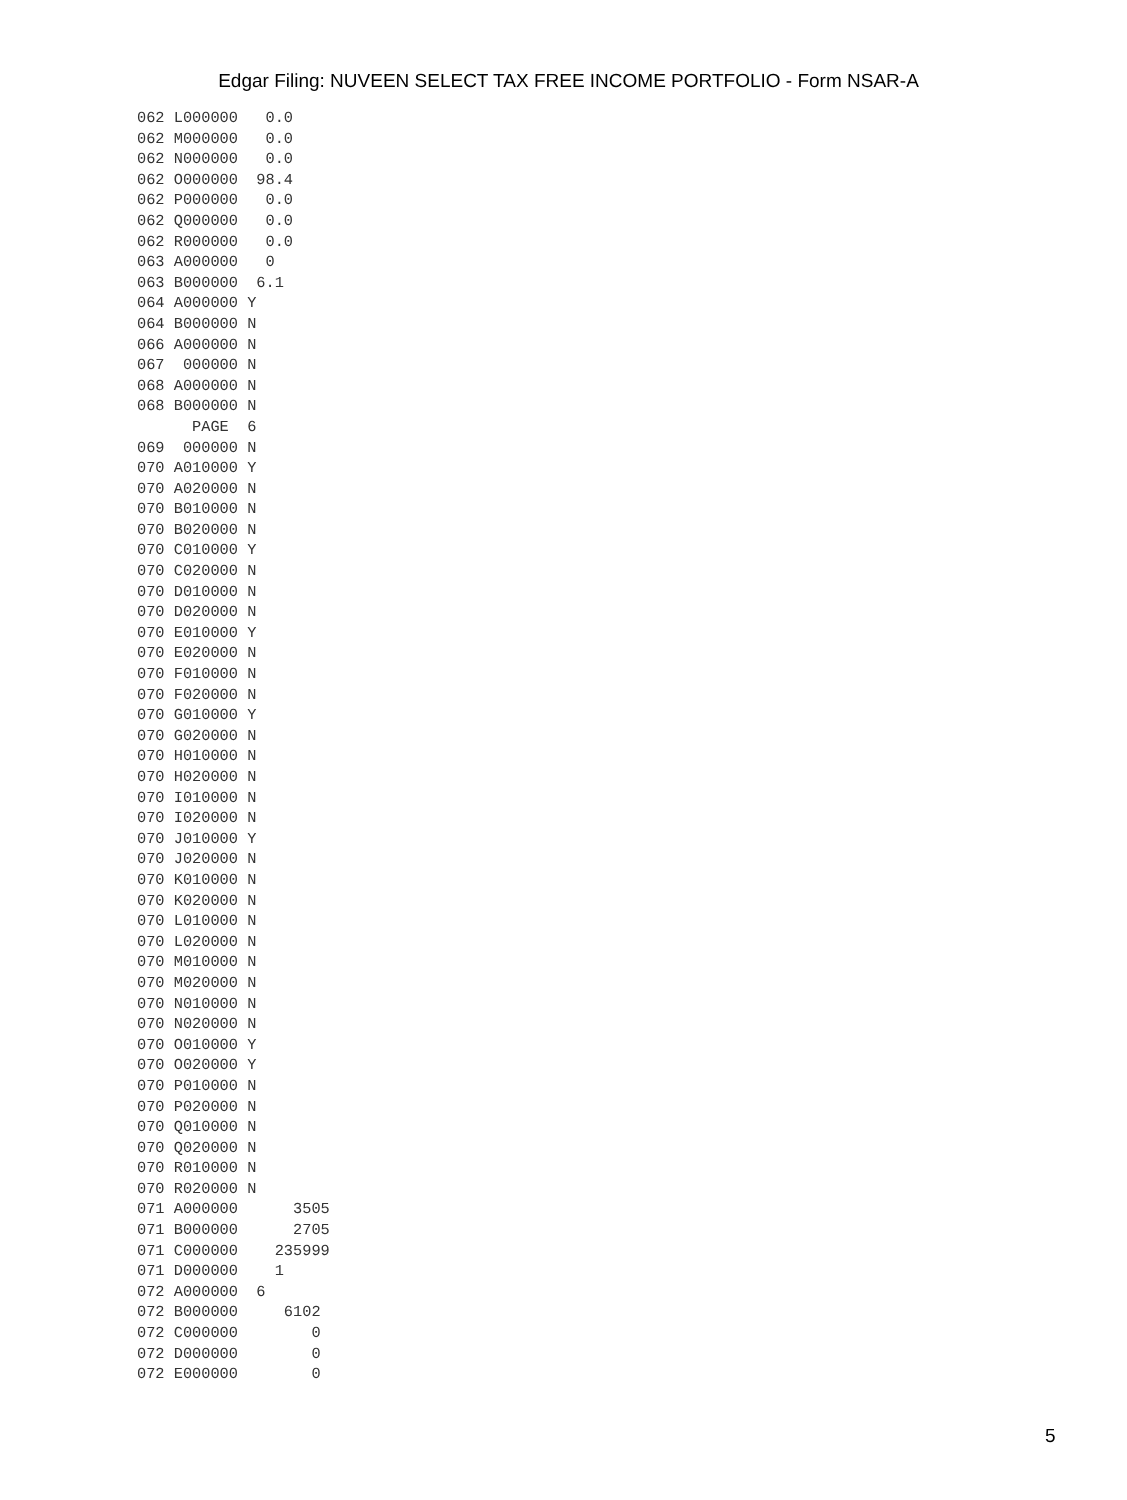Edgar Filing: NUVEEN SELECT TAX FREE INCOME PORTFOLIO - Form NSAR-A
062 L000000   0.0
062 M000000   0.0
062 N000000   0.0
062 O000000  98.4
062 P000000   0.0
062 Q000000   0.0
062 R000000   0.0
063 A000000   0
063 B000000  6.1
064 A000000 Y
064 B000000 N
066 A000000 N
067  000000 N
068 A000000 N
068 B000000 N
      PAGE  6
069  000000 N
070 A010000 Y
070 A020000 N
070 B010000 N
070 B020000 N
070 C010000 Y
070 C020000 N
070 D010000 N
070 D020000 N
070 E010000 Y
070 E020000 N
070 F010000 N
070 F020000 N
070 G010000 Y
070 G020000 N
070 H010000 N
070 H020000 N
070 I010000 N
070 I020000 N
070 J010000 Y
070 J020000 N
070 K010000 N
070 K020000 N
070 L010000 N
070 L020000 N
070 M010000 N
070 M020000 N
070 N010000 N
070 N020000 N
070 O010000 Y
070 O020000 Y
070 P010000 N
070 P020000 N
070 Q010000 N
070 Q020000 N
070 R010000 N
070 R020000 N
071 A000000      3505
071 B000000      2705
071 C000000    235999
071 D000000    1
072 A000000  6
072 B000000     6102
072 C000000        0
072 D000000        0
072 E000000        0
5